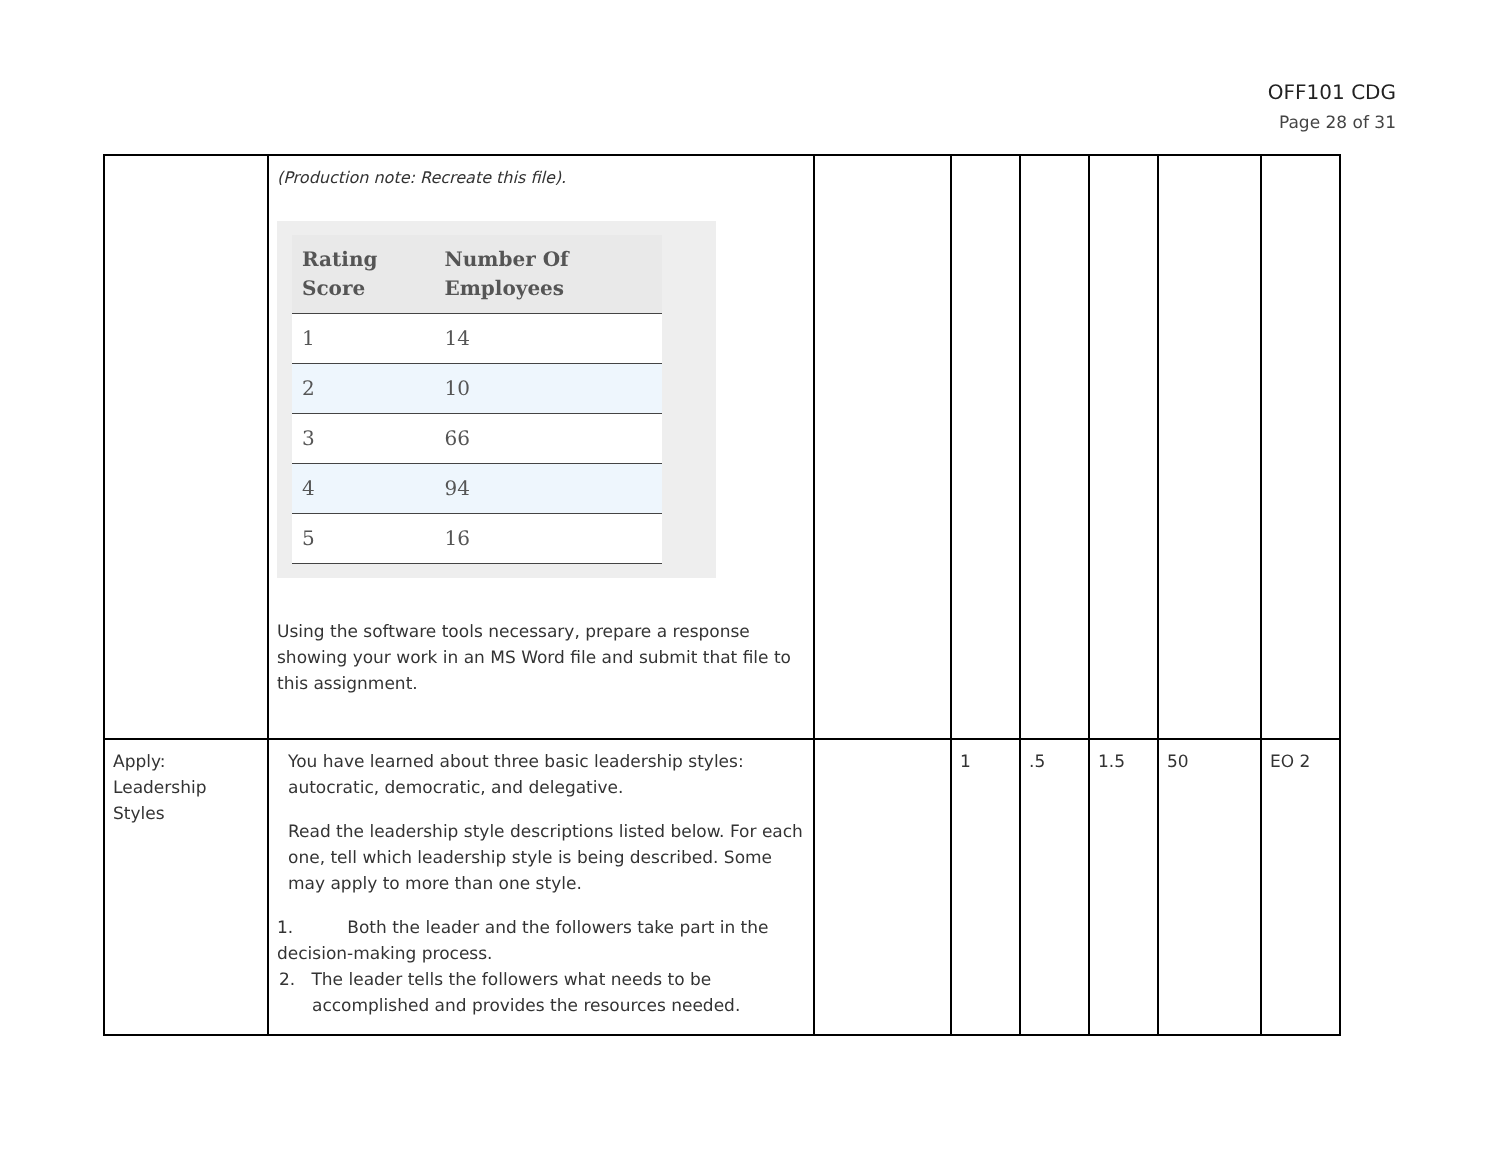OFF101 CDG
Page 28 of 31
| | (Production note: Recreate this file). / Rating Score / Number Of Employees / / --- / --- / / 1 / 14 / / 2 / 10 / / 3 / 66 / / 4 / 94 / / 5 / 16 / Using the software tools necessary, prepare a response showing your work in an MS Word file and submit that file to this assignment. | | | | | | |
| Apply: Leadership Styles | You have learned about three basic leadership styles: autocratic, democratic, and delegative. Read the leadership style descriptions listed below. For each one, tell which leadership style is being described. Some may apply to more than one style. 1. Both the leader and the followers take part in the decision-making process. 2. The leader tells the followers what needs to be accomplished and provides the resources needed. | | 1 | .5 | 1.5 | 50 | EO 2 |